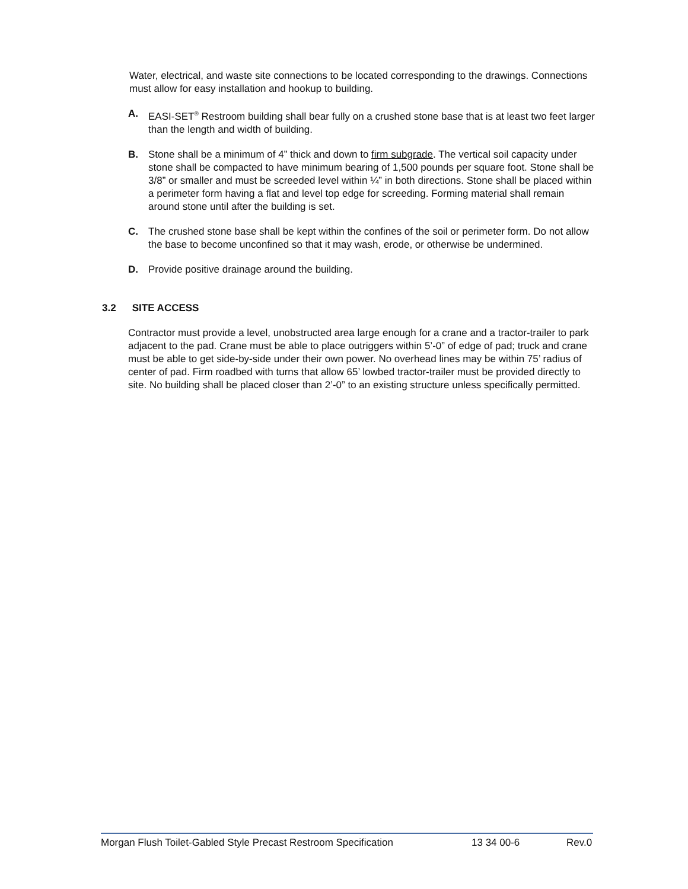Water, electrical, and waste site connections to be located corresponding to the drawings. Connections must allow for easy installation and hookup to building.
A. EASI-SET<sup>®</sup> Restroom building shall bear fully on a crushed stone base that is at least two feet larger than the length and width of building.
B. Stone shall be a minimum of 4” thick and down to firm subgrade. The vertical soil capacity under stone shall be compacted to have minimum bearing of 1,500 pounds per square foot. Stone shall be 3/8” or smaller and must be screeded level within ¼” in both directions. Stone shall be placed within a perimeter form having a flat and level top edge for screeding. Forming material shall remain around stone until after the building is set.
C. The crushed stone base shall be kept within the confines of the soil or perimeter form. Do not allow the base to become unconfined so that it may wash, erode, or otherwise be undermined.
D. Provide positive drainage around the building.
3.2 SITE ACCESS
Contractor must provide a level, unobstructed area large enough for a crane and a tractor-trailer to park adjacent to the pad. Crane must be able to place outriggers within 5’-0” of edge of pad; truck and crane must be able to get side-by-side under their own power. No overhead lines may be within 75’ radius of center of pad. Firm roadbed with turns that allow 65’ lowbed tractor-trailer must be provided directly to site. No building shall be placed closer than 2’-0” to an existing structure unless specifically permitted.
Morgan Flush Toilet-Gabled Style Precast Restroom Specification 13 34 00-6 Rev.0